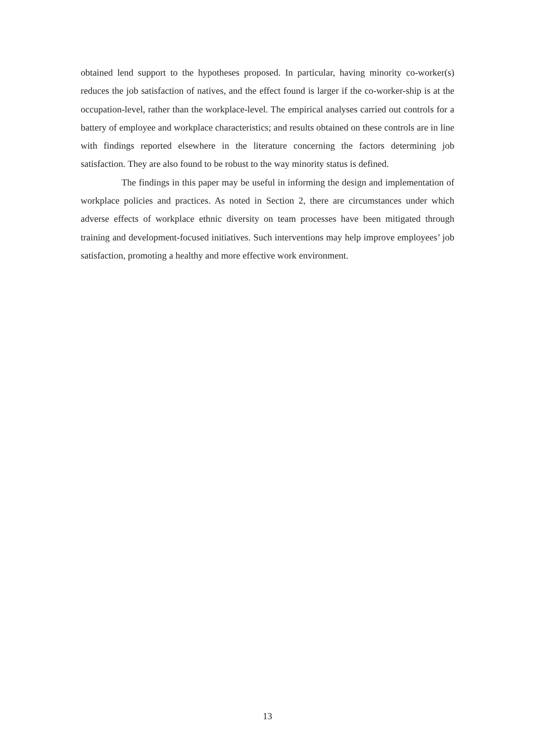obtained lend support to the hypotheses proposed. In particular, having minority co-worker(s) reduces the job satisfaction of natives, and the effect found is larger if the co-worker-ship is at the occupation-level, rather than the workplace-level. The empirical analyses carried out controls for a battery of employee and workplace characteristics; and results obtained on these controls are in line with findings reported elsewhere in the literature concerning the factors determining job satisfaction. They are also found to be robust to the way minority status is defined.
The findings in this paper may be useful in informing the design and implementation of workplace policies and practices. As noted in Section 2, there are circumstances under which adverse effects of workplace ethnic diversity on team processes have been mitigated through training and development-focused initiatives. Such interventions may help improve employees’ job satisfaction, promoting a healthy and more effective work environment.
13